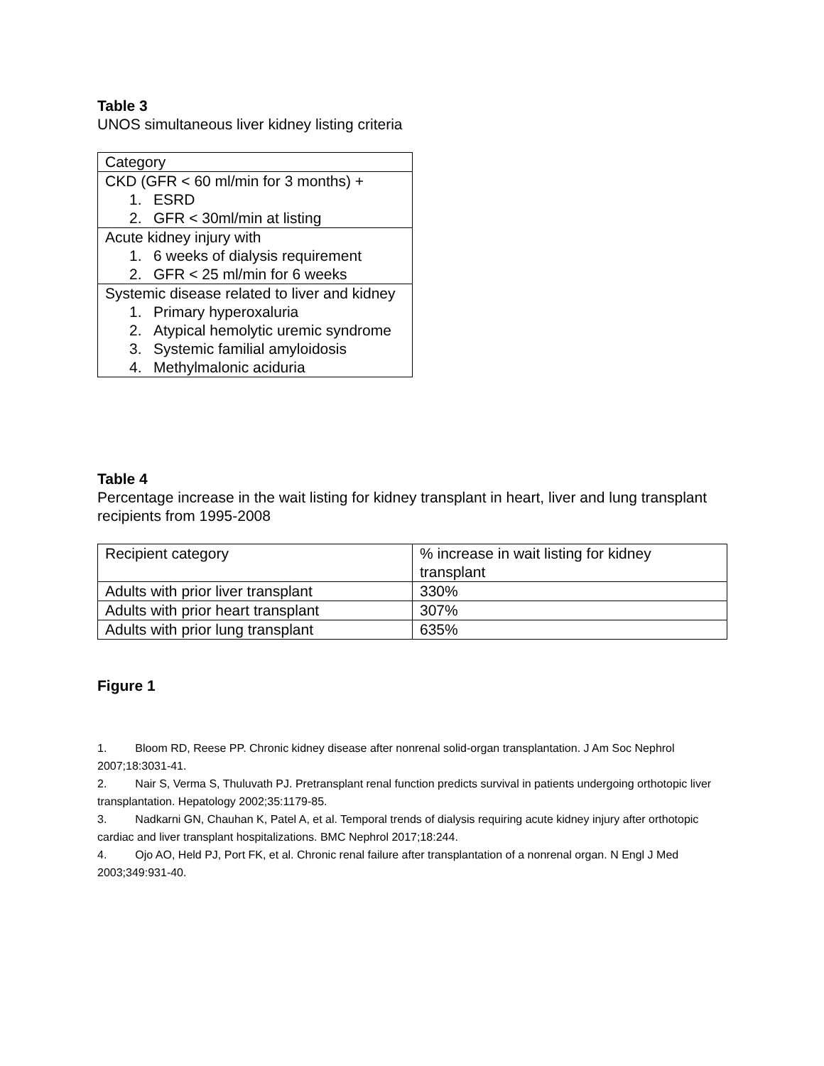Table 3
UNOS simultaneous liver kidney listing criteria
| Category |
| CKD (GFR < 60 ml/min for 3 months) + 1. ESRD 2. GFR < 30ml/min at listing |
| Acute kidney injury with 1. 6 weeks of dialysis requirement 2. GFR < 25 ml/min for 6 weeks |
| Systemic disease related to liver and kidney 1. Primary hyperoxaluria 2. Atypical hemolytic uremic syndrome 3. Systemic familial amyloidosis 4. Methylmalonic aciduria |
Table 4
Percentage increase in the wait listing for kidney transplant in heart, liver and lung transplant recipients from 1995-2008
| Recipient category | % increase in wait listing for kidney transplant |
| Adults with prior liver transplant | 330% |
| Adults with prior heart transplant | 307% |
| Adults with prior lung transplant | 635% |
Figure 1
1. Bloom RD, Reese PP. Chronic kidney disease after nonrenal solid-organ transplantation. J Am Soc Nephrol 2007;18:3031-41.
2. Nair S, Verma S, Thuluvath PJ. Pretransplant renal function predicts survival in patients undergoing orthotopic liver transplantation. Hepatology 2002;35:1179-85.
3. Nadkarni GN, Chauhan K, Patel A, et al. Temporal trends of dialysis requiring acute kidney injury after orthotopic cardiac and liver transplant hospitalizations. BMC Nephrol 2017;18:244.
4. Ojo AO, Held PJ, Port FK, et al. Chronic renal failure after transplantation of a nonrenal organ. N Engl J Med 2003;349:931-40.